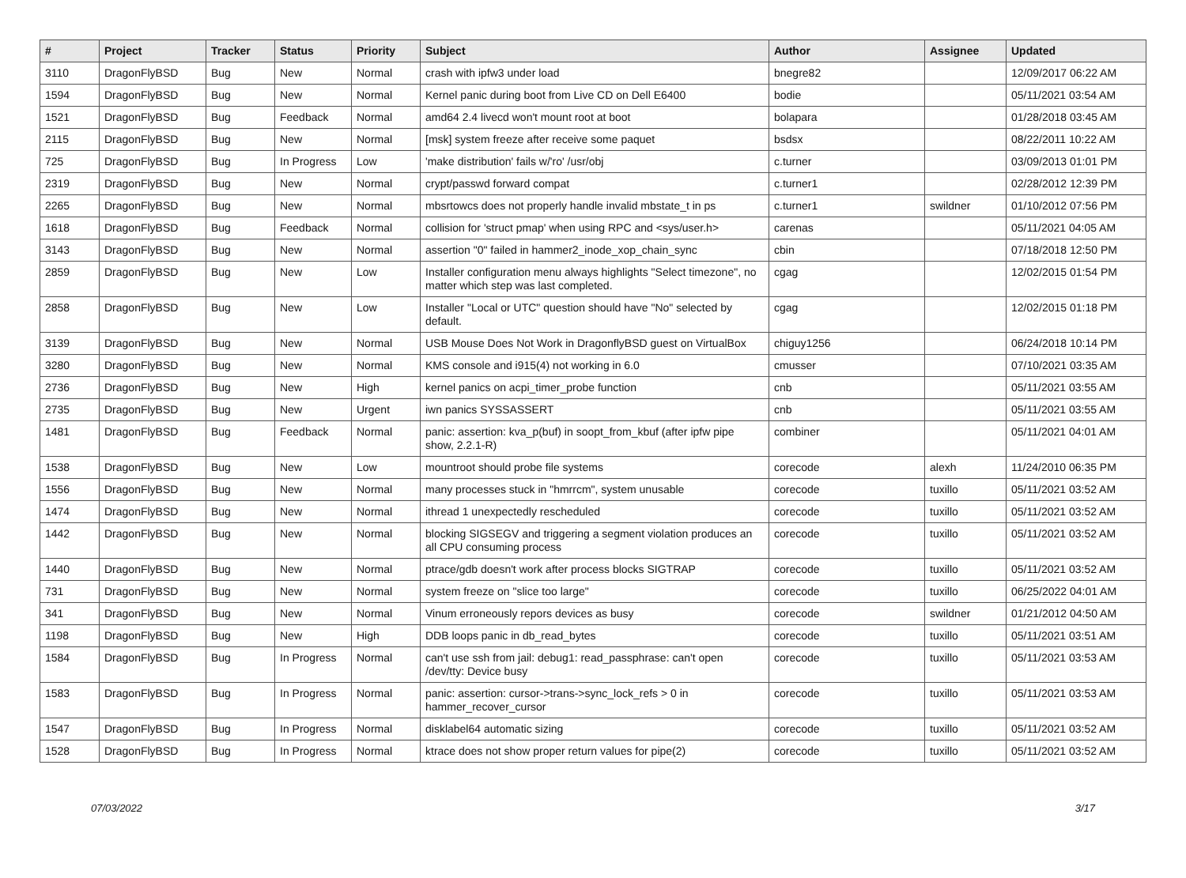| # | Project | Tracker | Status | Priority | Subject | Author | Assignee | Updated |
| --- | --- | --- | --- | --- | --- | --- | --- | --- |
| 3110 | DragonFlyBSD | Bug | New | Normal | crash with ipfw3 under load | bnegre82 | | 12/09/2017 06:22 AM |
| 1594 | DragonFlyBSD | Bug | New | Normal | Kernel panic during boot from Live CD on Dell E6400 | bodie | | 05/11/2021 03:54 AM |
| 1521 | DragonFlyBSD | Bug | Feedback | Normal | amd64 2.4 livecd won't mount root at boot | bolapara | | 01/28/2018 03:45 AM |
| 2115 | DragonFlyBSD | Bug | New | Normal | [msk] system freeze after receive some paquet | bsdsx | | 08/22/2011 10:22 AM |
| 725 | DragonFlyBSD | Bug | In Progress | Low | 'make distribution' fails w/'ro' /usr/obj | c.turner | | 03/09/2013 01:01 PM |
| 2319 | DragonFlyBSD | Bug | New | Normal | crypt/passwd forward compat | c.turner1 | | 02/28/2012 12:39 PM |
| 2265 | DragonFlyBSD | Bug | New | Normal | mbsrtowcs does not properly handle invalid mbstate_t in ps | c.turner1 | swildner | 01/10/2012 07:56 PM |
| 1618 | DragonFlyBSD | Bug | Feedback | Normal | collision for 'struct pmap' when using RPC and <sys/user.h> | carenas | | 05/11/2021 04:05 AM |
| 3143 | DragonFlyBSD | Bug | New | Normal | assertion "0" failed in hammer2_inode_xop_chain_sync | cbin | | 07/18/2018 12:50 PM |
| 2859 | DragonFlyBSD | Bug | New | Low | Installer configuration menu always highlights "Select timezone", no matter which step was last completed. | cgag | | 12/02/2015 01:54 PM |
| 2858 | DragonFlyBSD | Bug | New | Low | Installer "Local or UTC" question should have "No" selected by default. | cgag | | 12/02/2015 01:18 PM |
| 3139 | DragonFlyBSD | Bug | New | Normal | USB Mouse Does Not Work in DragonflyBSD guest on VirtualBox | chiguy1256 | | 06/24/2018 10:14 PM |
| 3280 | DragonFlyBSD | Bug | New | Normal | KMS console and i915(4) not working in 6.0 | cmusser | | 07/10/2021 03:35 AM |
| 2736 | DragonFlyBSD | Bug | New | High | kernel panics on acpi_timer_probe function | cnb | | 05/11/2021 03:55 AM |
| 2735 | DragonFlyBSD | Bug | New | Urgent | iwn panics SYSSASSERT | cnb | | 05/11/2021 03:55 AM |
| 1481 | DragonFlyBSD | Bug | Feedback | Normal | panic: assertion: kva_p(buf) in soopt_from_kbuf (after ipfw pipe show, 2.2.1-R) | combiner | | 05/11/2021 04:01 AM |
| 1538 | DragonFlyBSD | Bug | New | Low | mountroot should probe file systems | corecode | alexh | 11/24/2010 06:35 PM |
| 1556 | DragonFlyBSD | Bug | New | Normal | many processes stuck in "hmrrcm", system unusable | corecode | tuxillo | 05/11/2021 03:52 AM |
| 1474 | DragonFlyBSD | Bug | New | Normal | ithread 1 unexpectedly rescheduled | corecode | tuxillo | 05/11/2021 03:52 AM |
| 1442 | DragonFlyBSD | Bug | New | Normal | blocking SIGSEGV and triggering a segment violation produces an all CPU consuming process | corecode | tuxillo | 05/11/2021 03:52 AM |
| 1440 | DragonFlyBSD | Bug | New | Normal | ptrace/gdb doesn't work after process blocks SIGTRAP | corecode | tuxillo | 05/11/2021 03:52 AM |
| 731 | DragonFlyBSD | Bug | New | Normal | system freeze on "slice too large" | corecode | tuxillo | 06/25/2022 04:01 AM |
| 341 | DragonFlyBSD | Bug | New | Normal | Vinum erroneously repors devices as busy | corecode | swildner | 01/21/2012 04:50 AM |
| 1198 | DragonFlyBSD | Bug | New | High | DDB loops panic in db_read_bytes | corecode | tuxillo | 05/11/2021 03:51 AM |
| 1584 | DragonFlyBSD | Bug | In Progress | Normal | can't use ssh from jail: debug1: read_passphrase: can't open /dev/tty: Device busy | corecode | tuxillo | 05/11/2021 03:53 AM |
| 1583 | DragonFlyBSD | Bug | In Progress | Normal | panic: assertion: cursor->trans->sync_lock_refs > 0 in hammer_recover_cursor | corecode | tuxillo | 05/11/2021 03:53 AM |
| 1547 | DragonFlyBSD | Bug | In Progress | Normal | disklabel64 automatic sizing | corecode | tuxillo | 05/11/2021 03:52 AM |
| 1528 | DragonFlyBSD | Bug | In Progress | Normal | ktrace does not show proper return values for pipe(2) | corecode | tuxillo | 05/11/2021 03:52 AM |
07/03/2022 3/17